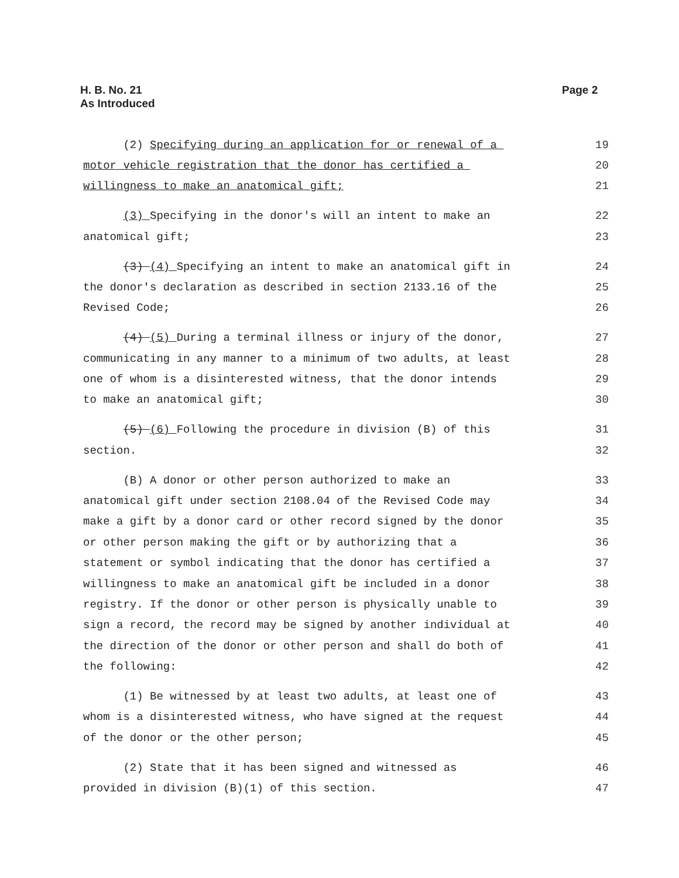H. B. No. 21
As Introduced
Page 2
| (2) Specifying during an application for or renewal of a | 19 |
| motor vehicle registration that the donor has certified a | 20 |
| willingness to make an anatomical gift; | 21 |
| (3) Specifying in the donor's will an intent to make an | 22 |
| anatomical gift; | 23 |
| (3) (4) Specifying an intent to make an anatomical gift in | 24 |
| the donor's declaration as described in section 2133.16 of the | 25 |
| Revised Code; | 26 |
| (4) (5) During a terminal illness or injury of the donor, | 27 |
| communicating in any manner to a minimum of two adults, at least | 28 |
| one of whom is a disinterested witness, that the donor intends | 29 |
| to make an anatomical gift; | 30 |
| (5) (6) Following the procedure in division (B) of this | 31 |
| section. | 32 |
| (B) A donor or other person authorized to make an | 33 |
| anatomical gift under section 2108.04 of the Revised Code may | 34 |
| make a gift by a donor card or other record signed by the donor | 35 |
| or other person making the gift or by authorizing that a | 36 |
| statement or symbol indicating that the donor has certified a | 37 |
| willingness to make an anatomical gift be included in a donor | 38 |
| registry. If the donor or other person is physically unable to | 39 |
| sign a record, the record may be signed by another individual at | 40 |
| the direction of the donor or other person and shall do both of | 41 |
| the following: | 42 |
| (1) Be witnessed by at least two adults, at least one of | 43 |
| whom is a disinterested witness, who have signed at the request | 44 |
| of the donor or the other person; | 45 |
| (2) State that it has been signed and witnessed as | 46 |
| provided in division (B)(1) of this section. | 47 |